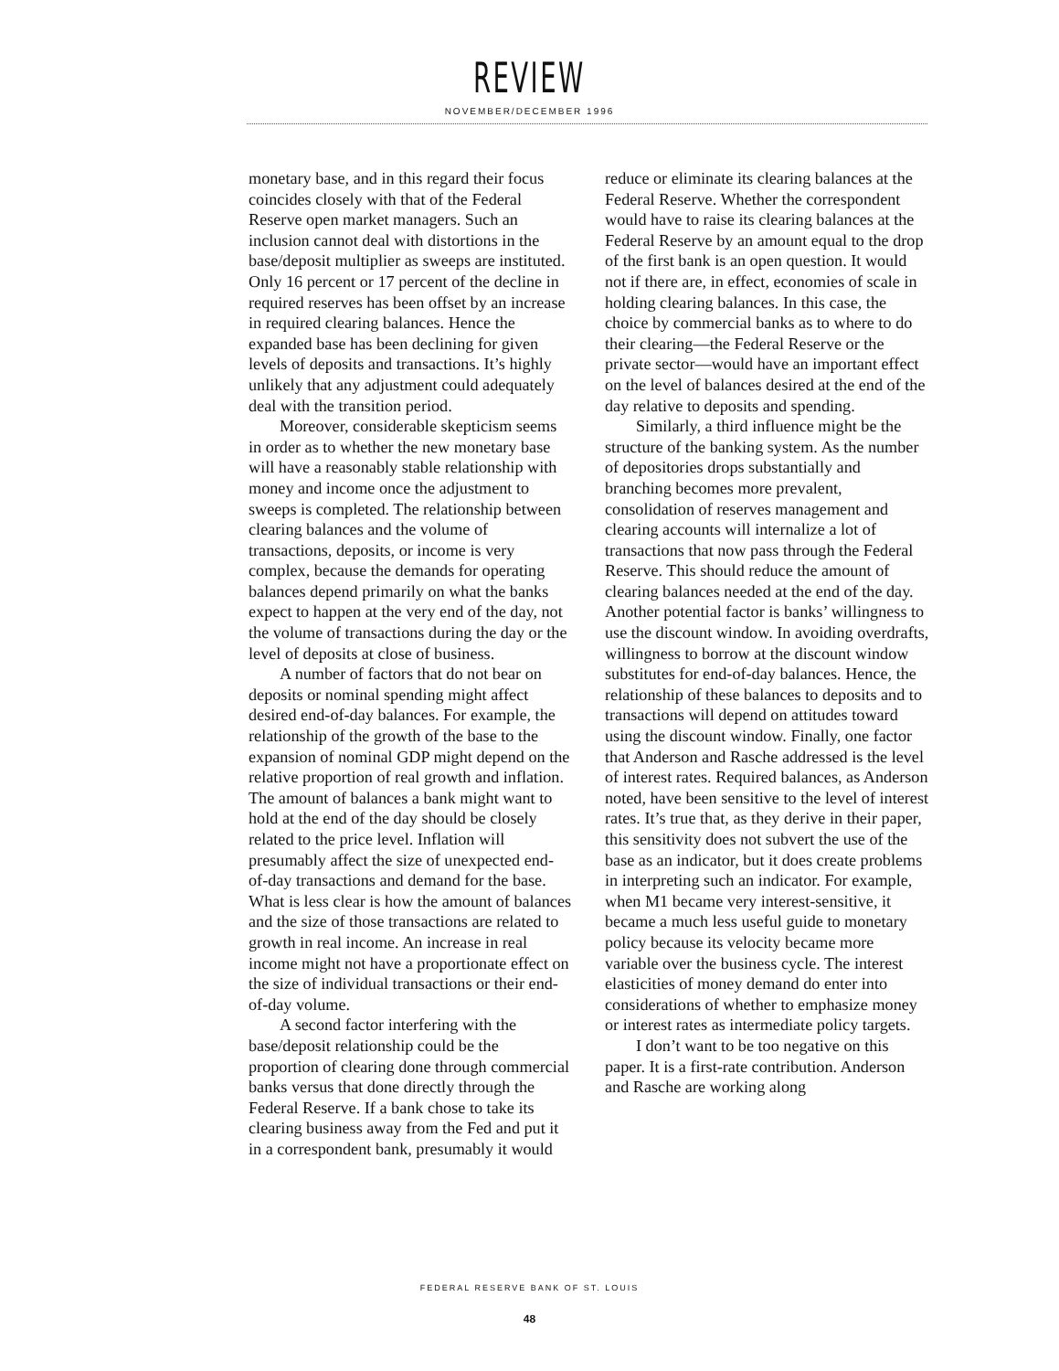REVIEW
NOVEMBER/DECEMBER 1996
monetary base, and in this regard their focus coincides closely with that of the Federal Reserve open market managers. Such an inclusion cannot deal with distortions in the base/deposit multiplier as sweeps are instituted. Only 16 percent or 17 percent of the decline in required reserves has been offset by an increase in required clearing balances. Hence the expanded base has been declining for given levels of deposits and transactions. It’s highly unlikely that any adjustment could adequately deal with the transition period.
Moreover, considerable skepticism seems in order as to whether the new monetary base will have a reasonably stable relationship with money and income once the adjustment to sweeps is completed. The relationship between clearing balances and the volume of transactions, deposits, or income is very complex, because the demands for operating balances depend primarily on what the banks expect to happen at the very end of the day, not the volume of transactions during the day or the level of deposits at close of business.
A number of factors that do not bear on deposits or nominal spending might affect desired end-of-day balances. For example, the relationship of the growth of the base to the expansion of nominal GDP might depend on the relative proportion of real growth and inflation. The amount of balances a bank might want to hold at the end of the day should be closely related to the price level. Inflation will presumably affect the size of unexpected end-of-day transactions and demand for the base. What is less clear is how the amount of balances and the size of those transactions are related to growth in real income. An increase in real income might not have a proportionate effect on the size of individual transactions or their end-of-day volume.
A second factor interfering with the base/deposit relationship could be the proportion of clearing done through commercial banks versus that done directly through the Federal Reserve. If a bank chose to take its clearing business away from the Fed and put it in a correspondent bank, presumably it would
reduce or eliminate its clearing balances at the Federal Reserve. Whether the correspondent would have to raise its clearing balances at the Federal Reserve by an amount equal to the drop of the first bank is an open question. It would not if there are, in effect, economies of scale in holding clearing balances. In this case, the choice by commercial banks as to where to do their clearing—the Federal Reserve or the private sector—would have an important effect on the level of balances desired at the end of the day relative to deposits and spending.
Similarly, a third influence might be the structure of the banking system. As the number of depositories drops substantially and branching becomes more prevalent, consolidation of reserves management and clearing accounts will internalize a lot of transactions that now pass through the Federal Reserve. This should reduce the amount of clearing balances needed at the end of the day. Another potential factor is banks’ willingness to use the discount window. In avoiding overdrafts, willingness to borrow at the discount window substitutes for end-of-day balances. Hence, the relationship of these balances to deposits and to transactions will depend on attitudes toward using the discount window. Finally, one factor that Anderson and Rasche addressed is the level of interest rates. Required balances, as Anderson noted, have been sensitive to the level of interest rates. It’s true that, as they derive in their paper, this sensitivity does not subvert the use of the base as an indicator, but it does create problems in interpreting such an indicator. For example, when M1 became very interest-sensitive, it became a much less useful guide to monetary policy because its velocity became more variable over the business cycle. The interest elasticities of money demand do enter into considerations of whether to emphasize money or interest rates as intermediate policy targets.
I don’t want to be too negative on this paper. It is a first-rate contribution. Anderson and Rasche are working along
FEDERAL RESERVE BANK OF ST. LOUIS
48